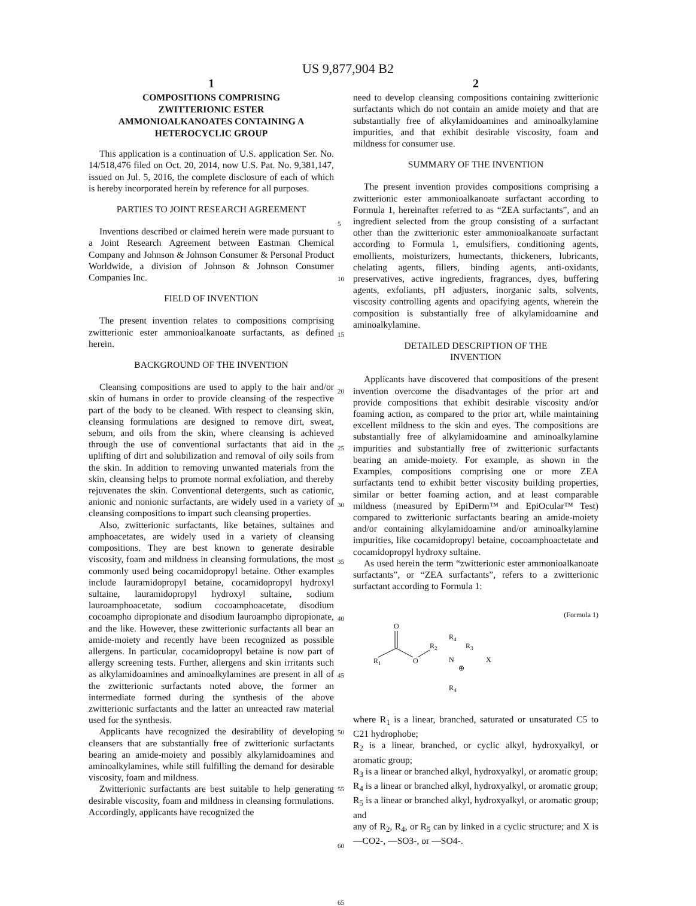US 9,877,904 B2
1
COMPOSITIONS COMPRISING
ZWITTERIONIC ESTER
AMMONIOALKANOATES CONTAINING A
HETEROCYCLIC GROUP
This application is a continuation of U.S. application Ser. No. 14/518,476 filed on Oct. 20, 2014, now U.S. Pat. No. 9,381,147, issued on Jul. 5, 2016, the complete disclosure of each of which is hereby incorporated herein by reference for all purposes.
PARTIES TO JOINT RESEARCH AGREEMENT
Inventions described or claimed herein were made pursuant to a Joint Research Agreement between Eastman Chemical Company and Johnson & Johnson Consumer & Personal Product Worldwide, a division of Johnson & Johnson Consumer Companies Inc.
FIELD OF INVENTION
The present invention relates to compositions comprising zwitterionic ester ammonioalkanoate surfactants, as defined herein.
BACKGROUND OF THE INVENTION
Cleansing compositions are used to apply to the hair and/or skin of humans in order to provide cleansing of the respective part of the body to be cleaned. With respect to cleansing skin, cleansing formulations are designed to remove dirt, sweat, sebum, and oils from the skin, where cleansing is achieved through the use of conventional surfactants that aid in the uplifting of dirt and solubilization and removal of oily soils from the skin. In addition to removing unwanted materials from the skin, cleansing helps to promote normal exfoliation, and thereby rejuvenates the skin. Conventional detergents, such as cationic, anionic and nonionic surfactants, are widely used in a variety of cleansing compositions to impart such cleansing properties.
Also, zwitterionic surfactants, like betaines, sultaines and amphoacetates, are widely used in a variety of cleansing compositions. They are best known to generate desirable viscosity, foam and mildness in cleansing formulations, the most commonly used being cocamidopropyl betaine. Other examples include lauramidopropyl betaine, cocamidopropyl hydroxyl sultaine, lauramidopropyl hydroxyl sultaine, sodium lauroamphoacetate, sodium cocoamphoacetate, disodium cocoampho dipropionate and disodium lauroampho dipropionate, and the like. However, these zwitterionic surfactants all bear an amide-moiety and recently have been recognized as possible allergens. In particular, cocamidopropyl betaine is now part of allergy screening tests. Further, allergens and skin irritants such as alkylamidoamines and aminoalkylamines are present in all of the zwitterionic surfactants noted above, the former an intermediate formed during the synthesis of the above zwitterionic surfactants and the latter an unreacted raw material used for the synthesis.
Applicants have recognized the desirability of developing cleansers that are substantially free of zwitterionic surfactants bearing an amide-moiety and possibly alkylamidoamines and aminoalkylamines, while still fulfilling the demand for desirable viscosity, foam and mildness.
Zwitterionic surfactants are best suitable to help generating desirable viscosity, foam and mildness in cleansing formulations. Accordingly, applicants have recognized the
5
10
15
20
25
30
35
40
45
50
55
60
65
2
need to develop cleansing compositions containing zwitterionic surfactants which do not contain an amide moiety and that are substantially free of alkylamidoamines and aminoalkylamine impurities, and that exhibit desirable viscosity, foam and mildness for consumer use.
SUMMARY OF THE INVENTION
The present invention provides compositions comprising a zwitterionic ester ammonioalkanoate surfactant according to Formula 1, hereinafter referred to as “ZEA surfactants”, and an ingredient selected from the group consisting of a surfactant other than the zwitterionic ester ammonioalkanoate surfactant according to Formula 1, emulsifiers, conditioning agents, emollients, moisturizers, humectants, thickeners, lubricants, chelating agents, fillers, binding agents, anti-oxidants, preservatives, active ingredients, fragrances, dyes, buffering agents, exfoliants, pH adjusters, inorganic salts, solvents, viscosity controlling agents and opacifying agents, wherein the composition is substantially free of alkylamidoamine and aminoalkylamine.
DETAILED DESCRIPTION OF THE
INVENTION
Applicants have discovered that compositions of the present invention overcome the disadvantages of the prior art and provide compositions that exhibit desirable viscosity and/or foaming action, as compared to the prior art, while maintaining excellent mildness to the skin and eyes. The compositions are substantially free of alkylamidoamine and aminoalkylamine impurities and substantially free of zwitterionic surfactants bearing an amide-moiety. For example, as shown in the Examples, compositions comprising one or more ZEA surfactants tend to exhibit better viscosity building properties, similar or better foaming action, and at least comparable mildness (measured by EpiDerm™ and EpiOcular™ Test) compared to zwitterionic surfactants bearing an amide-moiety and/or containing alkylamidoamine and/or aminoalkylamine impurities, like cocamidopropyl betaine, cocoamphoactetate and cocamidopropyl hydroxy sultaine.
As used herein the term “zwitterionic ester ammonioalkanoate surfactants”, or “ZEA surfactants”, refers to a zwitterionic surfactant according to Formula 1:
(Formula 1)
O
R1
O
R2
N
R4
R4
⊕
R3
X
where R<sub>1</sub> is a linear, branched, saturated or unsaturated C5 to C21 hydrophobe;
R<sub>2</sub> is a linear, branched, or cyclic alkyl, hydroxyalkyl, or aromatic group;
R<sub>3</sub> is a linear or branched alkyl, hydroxyalkyl, or aromatic group;
R<sub>4</sub> is a linear or branched alkyl, hydroxyalkyl, or aromatic group;
R<sub>5</sub> is a linear or branched alkyl, hydroxyalkyl, or aromatic group; and
any of R<sub>2</sub>, R<sub>4</sub>, or R<sub>5</sub> can by linked in a cyclic structure; and X is —CO2-, —SO3-, or —SO4-.